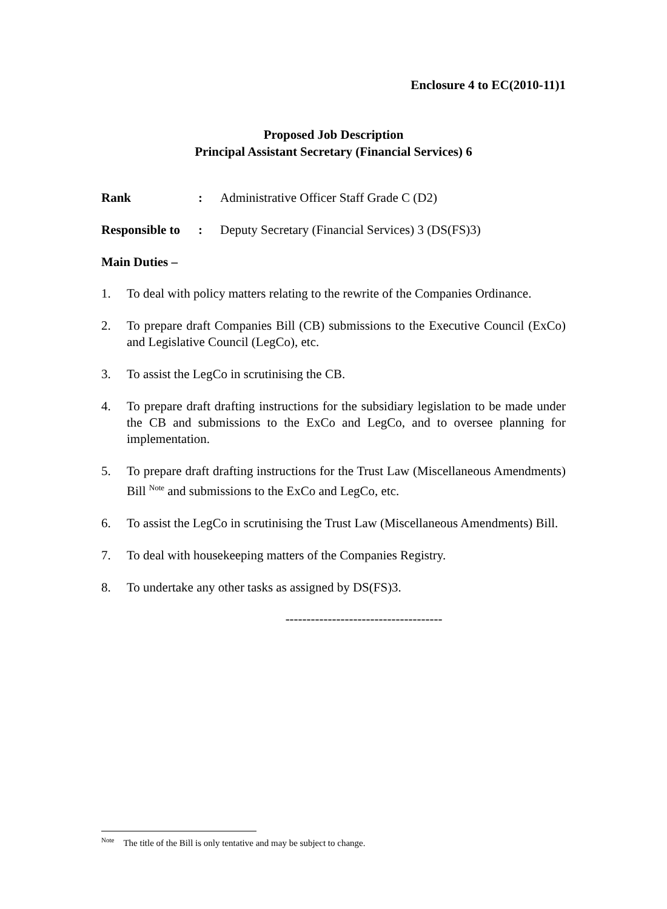Enclosure 4 to EC(2010-11)1
Proposed Job Description
Principal Assistant Secretary (Financial Services) 6
Rank : Administrative Officer Staff Grade C (D2)
Responsible to
: Deputy Secretary (Financial Services) 3 (DS(FS)3)
Main Duties –
1. To deal with policy matters relating to the rewrite of the Companies Ordinance.
2. To prepare draft Companies Bill (CB) submissions to the Executive Council (ExCo) and Legislative Council (LegCo), etc.
3. To assist the LegCo in scrutinising the CB.
4. To prepare draft drafting instructions for the subsidiary legislation to be made under the CB and submissions to the ExCo and LegCo, and to oversee planning for implementation.
5. To prepare draft drafting instructions for the Trust Law (Miscellaneous Amendments) Bill <sup>Note</sup> and submissions to the ExCo and LegCo, etc.
6. To assist the LegCo in scrutinising the Trust Law (Miscellaneous Amendments) Bill.
7. To deal with housekeeping matters of the Companies Registry.
8. To undertake any other tasks as assigned by DS(FS)3.
-------------------------------------
<sup>Note</sup> The title of the Bill is only tentative and may be subject to change.